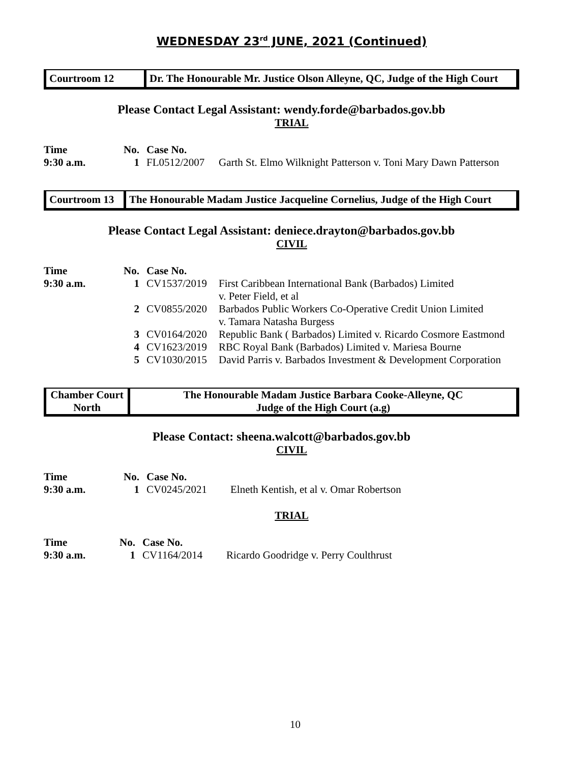WEDNESDAY 23<sup>rd</sup> JUNE, 2021 (Continued)
Courtroom 12 Dr. The Honourable Mr. Justice Olson Alleyne, QC, Judge of the High Court
Please Contact Legal Assistant: wendy.forde@barbados.gov.bb
TRIAL
| Time | No. | Case No. | |
| 9:30 a.m. | 1 | FL0512/2007 | Garth St. Elmo Wilknight Patterson v. Toni Mary Dawn Patterson |
Courtroom 13
The Honourable Madam Justice Jacqueline Cornelius, Judge of the High Court
Please Contact Legal Assistant: deniece.drayton@barbados.gov.bb
CIVIL
| Time | No. | Case No. | |
| 9:30 a.m. | 1 | CV1537/2019 | First Caribbean International Bank (Barbados) Limited v. Peter Field, et al |
| | 2 | CV0855/2020 | Barbados Public Workers Co-Operative Credit Union Limited v. Tamara Natasha Burgess |
| | 3 | CV0164/2020 | Republic Bank ( Barbados) Limited v. Ricardo Cosmore Eastmond |
| | 4 | CV1623/2019 | RBC Royal Bank (Barbados) Limited v. Mariesa Bourne |
| | 5 | CV1030/2015 | David Parris v. Barbados Investment & Development Corporation |
Chamber Court
North
The Honourable Madam Justice Barbara Cooke-Alleyne, QC
Judge of the High Court (a.g)
Please Contact: sheena.walcott@barbados.gov.bb
CIVIL
| Time | No. | Case No. | |
| 9:30 a.m. | 1 | CV0245/2021 | Elneth Kentish, et al v. Omar Robertson |
TRIAL
| Time | No. | Case No. | |
| 9:30 a.m. | 1 | CV1164/2014 | Ricardo Goodridge v. Perry Coulthrust |
10